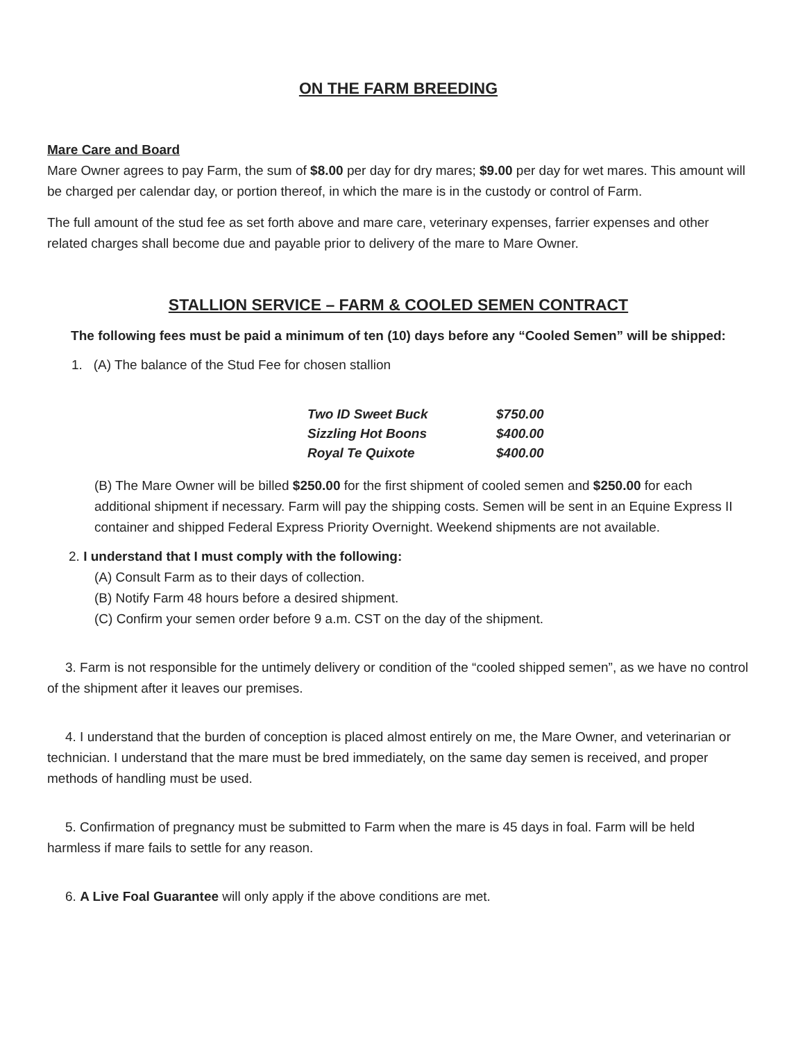ON THE FARM BREEDING
Mare Care and Board
Mare Owner agrees to pay Farm, the sum of $8.00 per day for dry mares; $9.00 per day for wet mares. This amount will be charged per calendar day, or portion thereof, in which the mare is in the custody or control of Farm.
The full amount of the stud fee as set forth above and mare care, veterinary expenses, farrier expenses and other related charges shall become due and payable prior to delivery of the mare to Mare Owner.
STALLION SERVICE – FARM & COOLED SEMEN CONTRACT
The following fees must be paid a minimum of ten (10) days before any “Cooled Semen” will be shipped:
1. (A) The balance of the Stud Fee for chosen stallion
| Two ID Sweet Buck | $750.00 |
| Sizzling Hot Boons | $400.00 |
| Royal Te Quixote | $400.00 |
(B) The Mare Owner will be billed $250.00 for the first shipment of cooled semen and $250.00 for each additional shipment if necessary. Farm will pay the shipping costs. Semen will be sent in an Equine Express II container and shipped Federal Express Priority Overnight. Weekend shipments are not available.
2. I understand that I must comply with the following:
(A) Consult Farm as to their days of collection.
(B) Notify Farm 48 hours before a desired shipment.
(C) Confirm your semen order before 9 a.m. CST on the day of the shipment.
3. Farm is not responsible for the untimely delivery or condition of the “cooled shipped semen”, as we have no control of the shipment after it leaves our premises.
4. I understand that the burden of conception is placed almost entirely on me, the Mare Owner, and veterinarian or technician. I understand that the mare must be bred immediately, on the same day semen is received, and proper methods of handling must be used.
5. Confirmation of pregnancy must be submitted to Farm when the mare is 45 days in foal. Farm will be held harmless if mare fails to settle for any reason.
6. A Live Foal Guarantee will only apply if the above conditions are met.